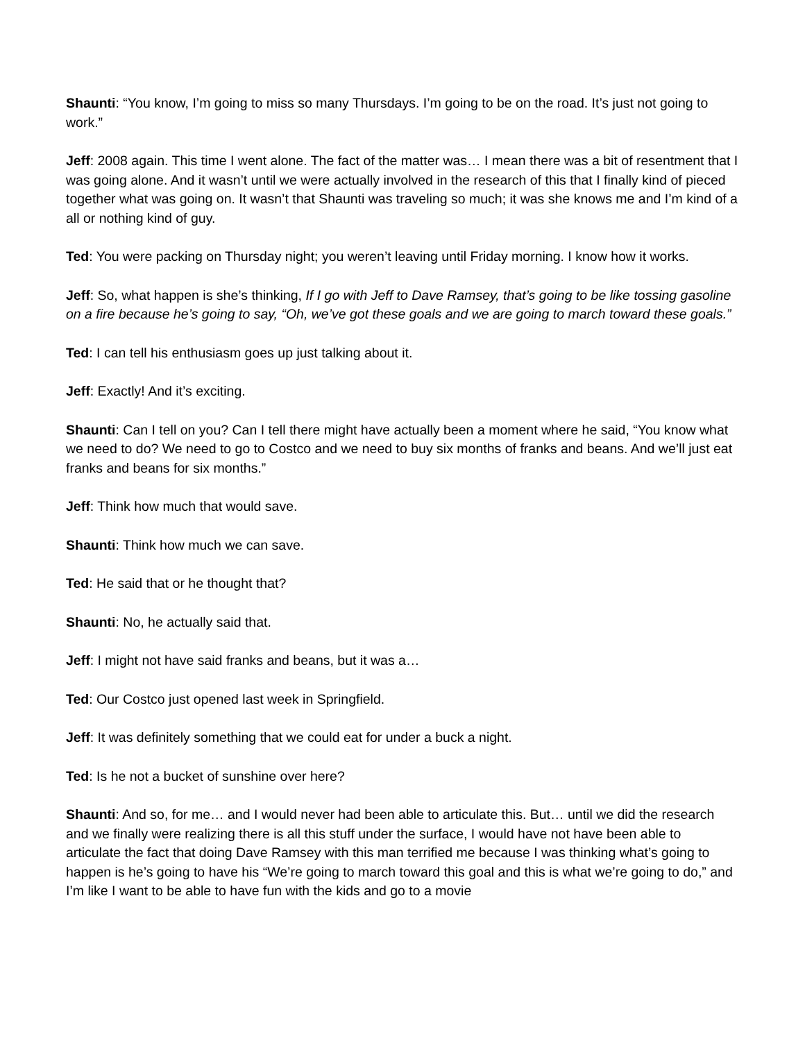Shaunti: “You know, I’m going to miss so many Thursdays. I’m going to be on the road. It’s just not going to work.”
Jeff: 2008 again. This time I went alone. The fact of the matter was… I mean there was a bit of resentment that I was going alone. And it wasn’t until we were actually involved in the research of this that I finally kind of pieced together what was going on. It wasn’t that Shaunti was traveling so much; it was she knows me and I’m kind of a all or nothing kind of guy.
Ted: You were packing on Thursday night; you weren’t leaving until Friday morning. I know how it works.
Jeff: So, what happen is she’s thinking, If I go with Jeff to Dave Ramsey, that’s going to be like tossing gasoline on a fire because he’s going to say, “Oh, we’ve got these goals and we are going to march toward these goals.”
Ted: I can tell his enthusiasm goes up just talking about it.
Jeff: Exactly! And it’s exciting.
Shaunti: Can I tell on you? Can I tell there might have actually been a moment where he said, “You know what we need to do? We need to go to Costco and we need to buy six months of franks and beans. And we’ll just eat franks and beans for six months.”
Jeff: Think how much that would save.
Shaunti: Think how much we can save.
Ted: He said that or he thought that?
Shaunti: No, he actually said that.
Jeff: I might not have said franks and beans, but it was a…
Ted: Our Costco just opened last week in Springfield.
Jeff: It was definitely something that we could eat for under a buck a night.
Ted: Is he not a bucket of sunshine over here?
Shaunti: And so, for me… and I would never had been able to articulate this. But… until we did the research and we finally were realizing there is all this stuff under the surface, I would have not have been able to articulate the fact that doing Dave Ramsey with this man terrified me because I was thinking what’s going to happen is he’s going to have his “We’re going to march toward this goal and this is what we’re going to do,” and I’m like I want to be able to have fun with the kids and go to a movie